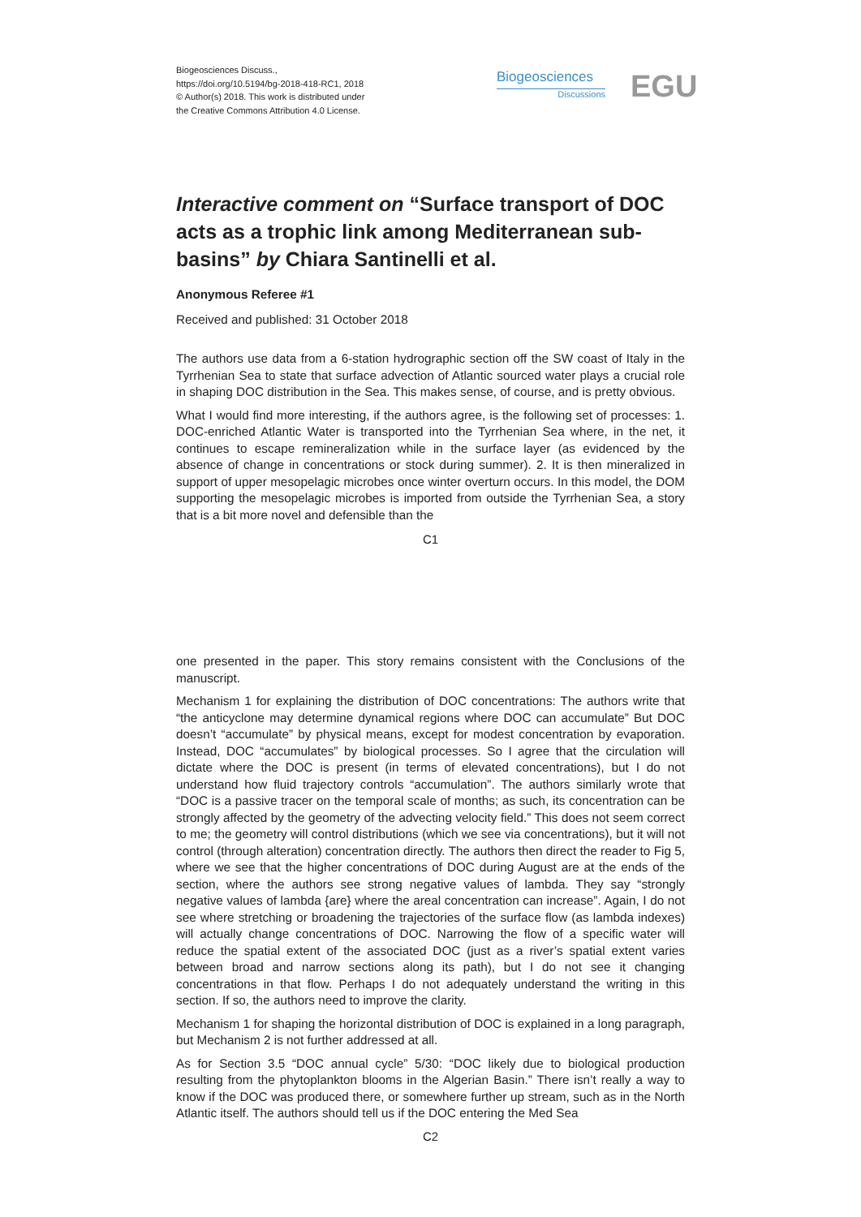Biogeosciences Discuss.,
https://doi.org/10.5194/bg-2018-418-RC1, 2018
© Author(s) 2018. This work is distributed under
the Creative Commons Attribution 4.0 License.
Biogeosciences
Discussions
EGU
Interactive comment on “Surface transport of DOC acts as a trophic link among Mediterranean sub-basins” by Chiara Santinelli et al.
Anonymous Referee #1
Received and published: 31 October 2018
The authors use data from a 6-station hydrographic section off the SW coast of Italy in the Tyrrhenian Sea to state that surface advection of Atlantic sourced water plays a crucial role in shaping DOC distribution in the Sea. This makes sense, of course, and is pretty obvious.
What I would find more interesting, if the authors agree, is the following set of processes: 1. DOC-enriched Atlantic Water is transported into the Tyrrhenian Sea where, in the net, it continues to escape remineralization while in the surface layer (as evidenced by the absence of change in concentrations or stock during summer). 2. It is then mineralized in support of upper mesopelagic microbes once winter overturn occurs. In this model, the DOM supporting the mesopelagic microbes is imported from outside the Tyrrhenian Sea, a story that is a bit more novel and defensible than the
C1
one presented in the paper. This story remains consistent with the Conclusions of the manuscript.
Mechanism 1 for explaining the distribution of DOC concentrations: The authors write that “the anticyclone may determine dynamical regions where DOC can accumulate” But DOC doesn’t “accumulate” by physical means, except for modest concentration by evaporation. Instead, DOC “accumulates” by biological processes. So I agree that the circulation will dictate where the DOC is present (in terms of elevated concentrations), but I do not understand how fluid trajectory controls “accumulation”. The authors similarly wrote that “DOC is a passive tracer on the temporal scale of months; as such, its concentration can be strongly affected by the geometry of the advecting velocity field.” This does not seem correct to me; the geometry will control distributions (which we see via concentrations), but it will not control (through alteration) concentration directly. The authors then direct the reader to Fig 5, where we see that the higher concentrations of DOC during August are at the ends of the section, where the authors see strong negative values of lambda. They say “strongly negative values of lambda {are} where the areal concentration can increase”. Again, I do not see where stretching or broadening the trajectories of the surface flow (as lambda indexes) will actually change concentrations of DOC. Narrowing the flow of a specific water will reduce the spatial extent of the associated DOC (just as a river’s spatial extent varies between broad and narrow sections along its path), but I do not see it changing concentrations in that flow. Perhaps I do not adequately understand the writing in this section. If so, the authors need to improve the clarity.
Mechanism 1 for shaping the horizontal distribution of DOC is explained in a long paragraph, but Mechanism 2 is not further addressed at all.
As for Section 3.5 “DOC annual cycle” 5/30: “DOC likely due to biological production resulting from the phytoplankton blooms in the Algerian Basin.” There isn’t really a way to know if the DOC was produced there, or somewhere further up stream, such as in the North Atlantic itself. The authors should tell us if the DOC entering the Med Sea
C2